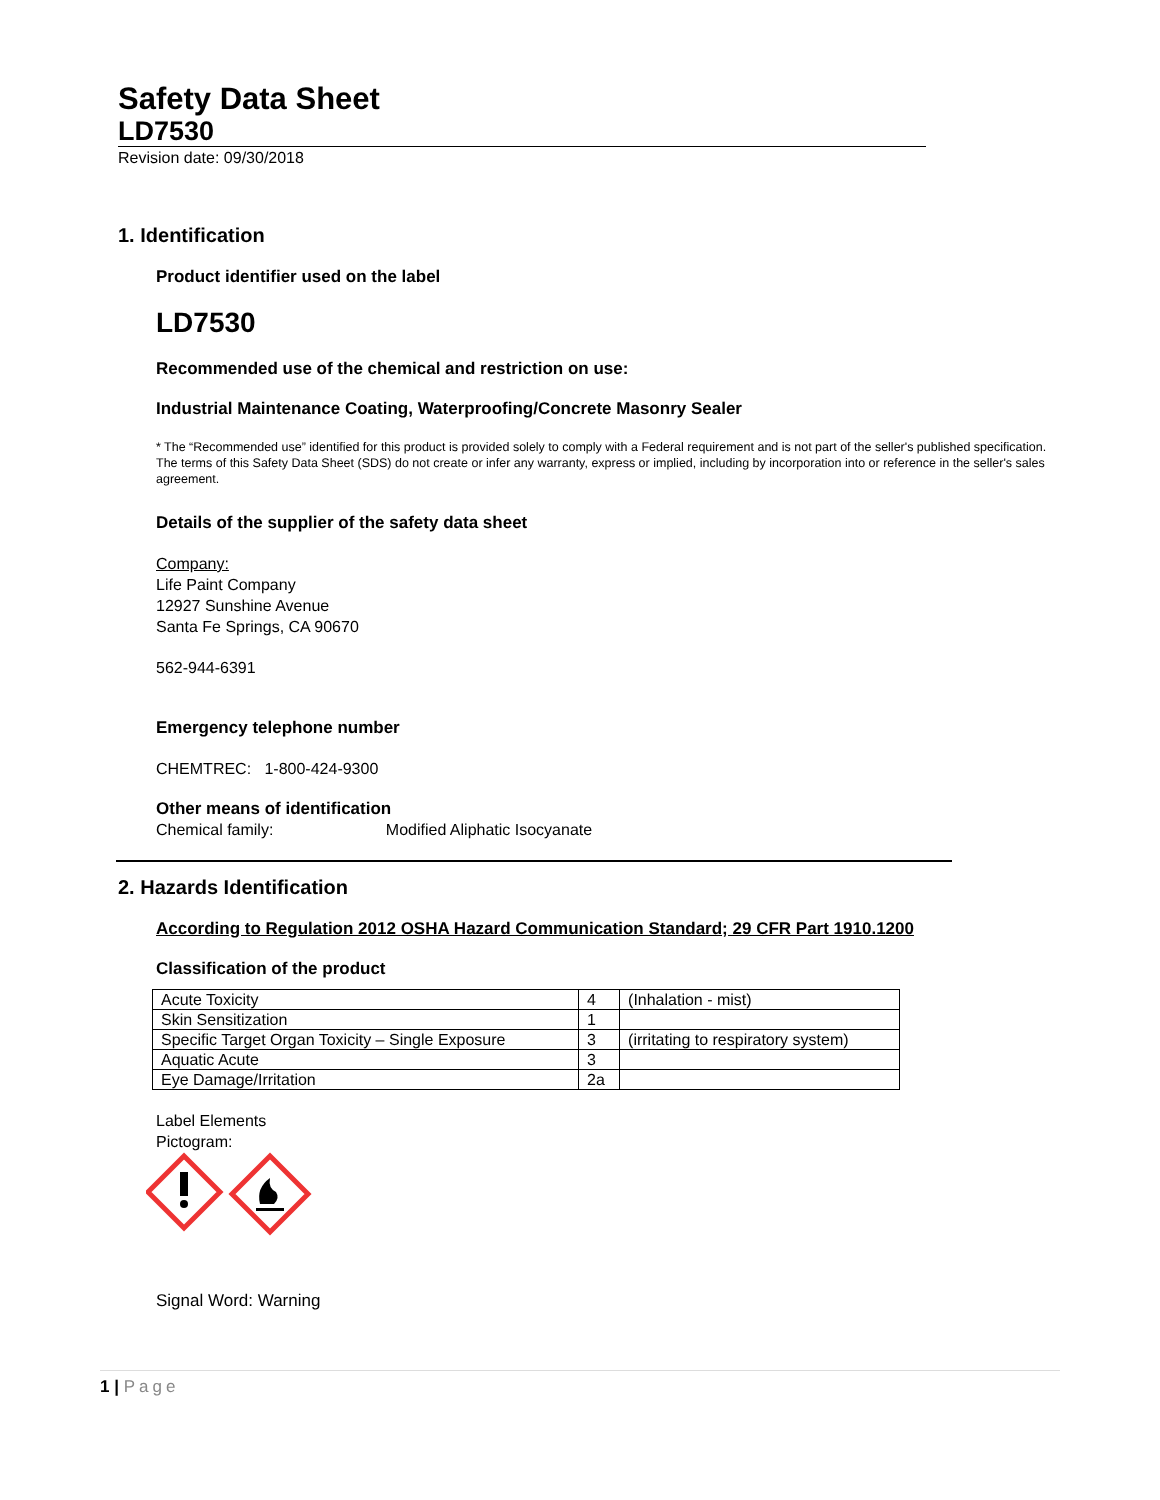Safety Data Sheet
LD7530
Revision date: 09/30/2018
1. Identification
Product identifier used on the label
LD7530
Recommended use of the chemical and restriction on use:
Industrial Maintenance Coating, Waterproofing/Concrete Masonry Sealer
* The “Recommended use” identified for this product is provided solely to comply with a Federal requirement and is not part of the seller's published specification. The terms of this Safety Data Sheet (SDS) do not create or infer any warranty, express or implied, including by incorporation into or reference in the seller's sales agreement.
Details of the supplier of the safety data sheet
Company:
Life Paint Company
12927 Sunshine Avenue
Santa Fe Springs, CA 90670
562-944-6391
Emergency telephone number
CHEMTREC: 1-800-424-9300
Other means of identification
Chemical family: Modified Aliphatic Isocyanate
2. Hazards Identification
According to Regulation 2012 OSHA Hazard Communication Standard; 29 CFR Part 1910.1200
Classification of the product
| Acute Toxicity | 4 | (Inhalation - mist) |
| Skin Sensitization | 1 | |
| Specific Target Organ Toxicity – Single Exposure | 3 | (irritating to respiratory system) |
| Aquatic Acute | 3 | |
| Eye Damage/Irritation | 2a | |
Label Elements
Pictogram:
Signal Word: Warning
1 | Page